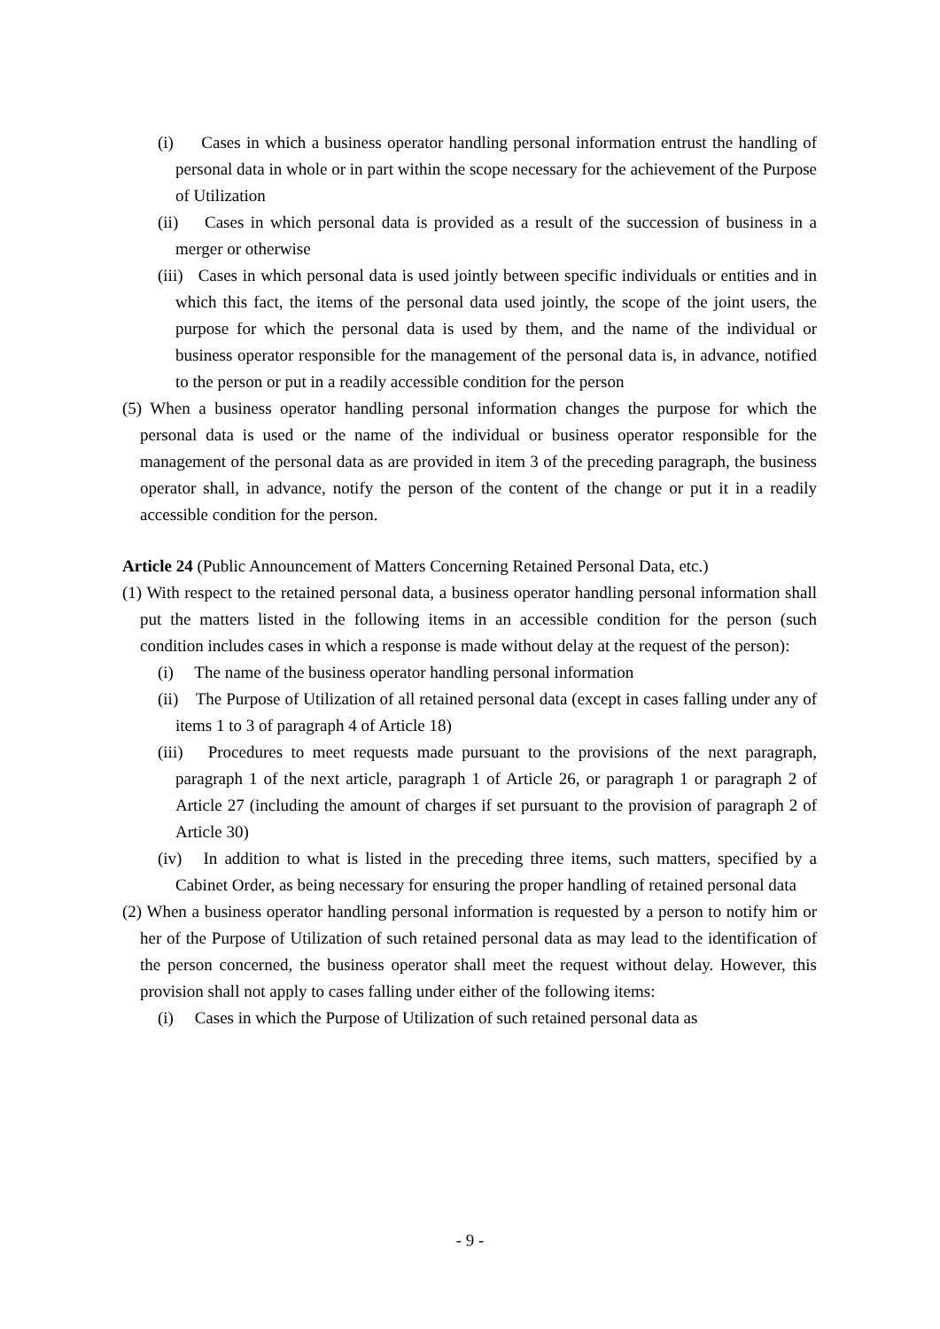(i) Cases in which a business operator handling personal information entrust the handling of personal data in whole or in part within the scope necessary for the achievement of the Purpose of Utilization
(ii) Cases in which personal data is provided as a result of the succession of business in a merger or otherwise
(iii) Cases in which personal data is used jointly between specific individuals or entities and in which this fact, the items of the personal data used jointly, the scope of the joint users, the purpose for which the personal data is used by them, and the name of the individual or business operator responsible for the management of the personal data is, in advance, notified to the person or put in a readily accessible condition for the person
(5) When a business operator handling personal information changes the purpose for which the personal data is used or the name of the individual or business operator responsible for the management of the personal data as are provided in item 3 of the preceding paragraph, the business operator shall, in advance, notify the person of the content of the change or put it in a readily accessible condition for the person.
Article 24 (Public Announcement of Matters Concerning Retained Personal Data, etc.)
(1) With respect to the retained personal data, a business operator handling personal information shall put the matters listed in the following items in an accessible condition for the person (such condition includes cases in which a response is made without delay at the request of the person):
(i) The name of the business operator handling personal information
(ii) The Purpose of Utilization of all retained personal data (except in cases falling under any of items 1 to 3 of paragraph 4 of Article 18)
(iii) Procedures to meet requests made pursuant to the provisions of the next paragraph, paragraph 1 of the next article, paragraph 1 of Article 26, or paragraph 1 or paragraph 2 of Article 27 (including the amount of charges if set pursuant to the provision of paragraph 2 of Article 30)
(iv) In addition to what is listed in the preceding three items, such matters, specified by a Cabinet Order, as being necessary for ensuring the proper handling of retained personal data
(2) When a business operator handling personal information is requested by a person to notify him or her of the Purpose of Utilization of such retained personal data as may lead to the identification of the person concerned, the business operator shall meet the request without delay. However, this provision shall not apply to cases falling under either of the following items:
(i) Cases in which the Purpose of Utilization of such retained personal data as
- 9 -